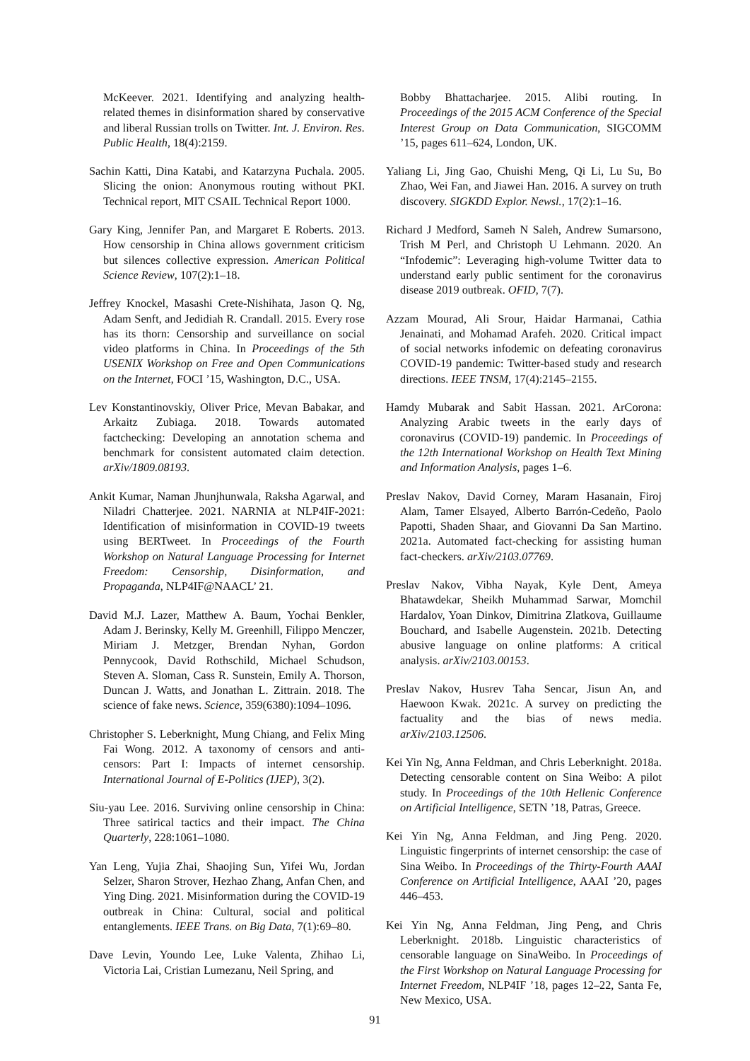McKeever. 2021. Identifying and analyzing health-related themes in disinformation shared by conservative and liberal Russian trolls on Twitter. Int. J. Environ. Res. Public Health, 18(4):2159.
Sachin Katti, Dina Katabi, and Katarzyna Puchala. 2005. Slicing the onion: Anonymous routing without PKI. Technical report, MIT CSAIL Technical Report 1000.
Gary King, Jennifer Pan, and Margaret E Roberts. 2013. How censorship in China allows government criticism but silences collective expression. American Political Science Review, 107(2):1–18.
Jeffrey Knockel, Masashi Crete-Nishihata, Jason Q. Ng, Adam Senft, and Jedidiah R. Crandall. 2015. Every rose has its thorn: Censorship and surveillance on social video platforms in China. In Proceedings of the 5th USENIX Workshop on Free and Open Communications on the Internet, FOCI ’15, Washington, D.C., USA.
Lev Konstantinovskiy, Oliver Price, Mevan Babakar, and Arkaitz Zubiaga. 2018. Towards automated factchecking: Developing an annotation schema and benchmark for consistent automated claim detection. arXiv/1809.08193.
Ankit Kumar, Naman Jhunjhunwala, Raksha Agarwal, and Niladri Chatterjee. 2021. NARNIA at NLP4IF-2021: Identification of misinformation in COVID-19 tweets using BERTweet. In Proceedings of the Fourth Workshop on Natural Language Processing for Internet Freedom: Censorship, Disinformation, and Propaganda, NLP4IF@NAACL’ 21.
David M.J. Lazer, Matthew A. Baum, Yochai Benkler, Adam J. Berinsky, Kelly M. Greenhill, Filippo Menczer, Miriam J. Metzger, Brendan Nyhan, Gordon Pennycook, David Rothschild, Michael Schudson, Steven A. Sloman, Cass R. Sunstein, Emily A. Thorson, Duncan J. Watts, and Jonathan L. Zittrain. 2018. The science of fake news. Science, 359(6380):1094–1096.
Christopher S. Leberknight, Mung Chiang, and Felix Ming Fai Wong. 2012. A taxonomy of censors and anti-censors: Part I: Impacts of internet censorship. International Journal of E-Politics (IJEP), 3(2).
Siu-yau Lee. 2016. Surviving online censorship in China: Three satirical tactics and their impact. The China Quarterly, 228:1061–1080.
Yan Leng, Yujia Zhai, Shaojing Sun, Yifei Wu, Jordan Selzer, Sharon Strover, Hezhao Zhang, Anfan Chen, and Ying Ding. 2021. Misinformation during the COVID-19 outbreak in China: Cultural, social and political entanglements. IEEE Trans. on Big Data, 7(1):69–80.
Dave Levin, Youndo Lee, Luke Valenta, Zhihao Li, Victoria Lai, Cristian Lumezanu, Neil Spring, and
Bobby Bhattacharjee. 2015. Alibi routing. In Proceedings of the 2015 ACM Conference of the Special Interest Group on Data Communication, SIGCOMM ’15, pages 611–624, London, UK.
Yaliang Li, Jing Gao, Chuishi Meng, Qi Li, Lu Su, Bo Zhao, Wei Fan, and Jiawei Han. 2016. A survey on truth discovery. SIGKDD Explor. Newsl., 17(2):1–16.
Richard J Medford, Sameh N Saleh, Andrew Sumarsono, Trish M Perl, and Christoph U Lehmann. 2020. An “Infodemic”: Leveraging high-volume Twitter data to understand early public sentiment for the coronavirus disease 2019 outbreak. OFID, 7(7).
Azzam Mourad, Ali Srour, Haidar Harmanai, Cathia Jenainati, and Mohamad Arafeh. 2020. Critical impact of social networks infodemic on defeating coronavirus COVID-19 pandemic: Twitter-based study and research directions. IEEE TNSM, 17(4):2145–2155.
Hamdy Mubarak and Sabit Hassan. 2021. ArCorona: Analyzing Arabic tweets in the early days of coronavirus (COVID-19) pandemic. In Proceedings of the 12th International Workshop on Health Text Mining and Information Analysis, pages 1–6.
Preslav Nakov, David Corney, Maram Hasanain, Firoj Alam, Tamer Elsayed, Alberto Barrón-Cedeño, Paolo Papotti, Shaden Shaar, and Giovanni Da San Martino. 2021a. Automated fact-checking for assisting human fact-checkers. arXiv/2103.07769.
Preslav Nakov, Vibha Nayak, Kyle Dent, Ameya Bhatawdekar, Sheikh Muhammad Sarwar, Momchil Hardalov, Yoan Dinkov, Dimitrina Zlatkova, Guillaume Bouchard, and Isabelle Augenstein. 2021b. Detecting abusive language on online platforms: A critical analysis. arXiv/2103.00153.
Preslav Nakov, Husrev Taha Sencar, Jisun An, and Haewoon Kwak. 2021c. A survey on predicting the factuality and the bias of news media. arXiv/2103.12506.
Kei Yin Ng, Anna Feldman, and Chris Leberknight. 2018a. Detecting censorable content on Sina Weibo: A pilot study. In Proceedings of the 10th Hellenic Conference on Artificial Intelligence, SETN ’18, Patras, Greece.
Kei Yin Ng, Anna Feldman, and Jing Peng. 2020. Linguistic fingerprints of internet censorship: the case of Sina Weibo. In Proceedings of the Thirty-Fourth AAAI Conference on Artificial Intelligence, AAAI ’20, pages 446–453.
Kei Yin Ng, Anna Feldman, Jing Peng, and Chris Leberknight. 2018b. Linguistic characteristics of censorable language on SinaWeibo. In Proceedings of the First Workshop on Natural Language Processing for Internet Freedom, NLP4IF ’18, pages 12–22, Santa Fe, New Mexico, USA.
91